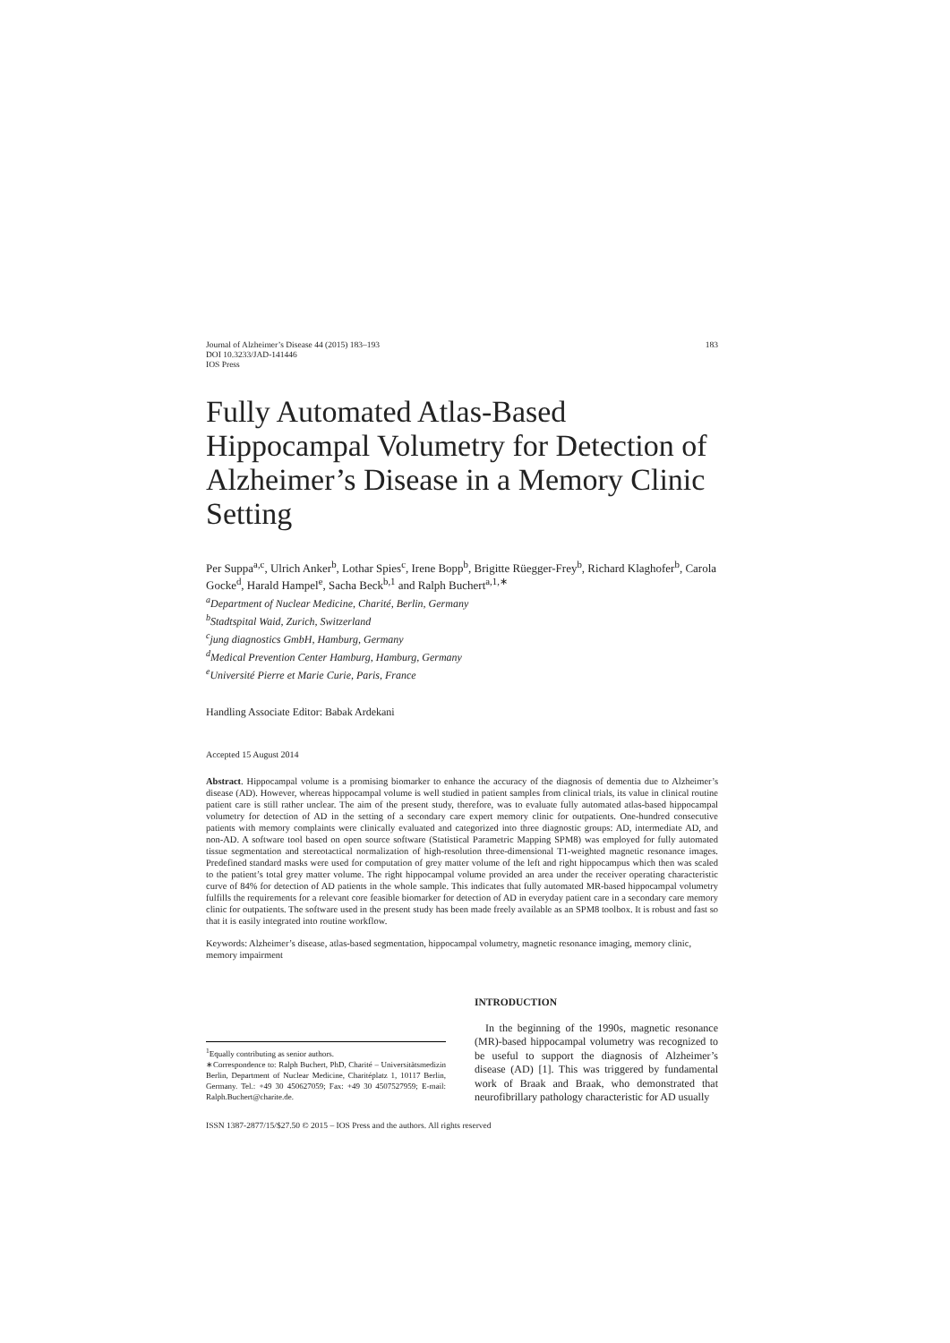Journal of Alzheimer’s Disease 44 (2015) 183–193
DOI 10.3233/JAD-141446
IOS Press
183
Fully Automated Atlas-Based Hippocampal Volumetry for Detection of Alzheimer’s Disease in a Memory Clinic Setting
Per Suppa<sup>a,c</sup>, Ulrich Anker<sup>b</sup>, Lothar Spies<sup>c</sup>, Irene Bopp<sup>b</sup>, Brigitte Rüegger-Frey<sup>b</sup>, Richard Klaghofer<sup>b</sup>, Carola Gocke<sup>d</sup>, Harald Hampel<sup>e</sup>, Sacha Beck<sup>b,1</sup> and Ralph Buchert<sup>a,1,∗</sup>
<sup>a</sup> Department of Nuclear Medicine, Charité, Berlin, Germany
<sup>b</sup> Stadtspital Waid, Zurich, Switzerland
<sup>c</sup> jung diagnostics GmbH, Hamburg, Germany
<sup>d</sup> Medical Prevention Center Hamburg, Hamburg, Germany
<sup>e</sup> Université Pierre et Marie Curie, Paris, France
Handling Associate Editor: Babak Ardekani
Accepted 15 August 2014
Abstract. Hippocampal volume is a promising biomarker to enhance the accuracy of the diagnosis of dementia due to Alzheimer’s disease (AD). However, whereas hippocampal volume is well studied in patient samples from clinical trials, its value in clinical routine patient care is still rather unclear. The aim of the present study, therefore, was to evaluate fully automated atlas-based hippocampal volumetry for detection of AD in the setting of a secondary care expert memory clinic for outpatients. One-hundred consecutive patients with memory complaints were clinically evaluated and categorized into three diagnostic groups: AD, intermediate AD, and non-AD. A software tool based on open source software (Statistical Parametric Mapping SPM8) was employed for fully automated tissue segmentation and stereotactical normalization of high-resolution three-dimensional T1-weighted magnetic resonance images. Predefined standard masks were used for computation of grey matter volume of the left and right hippocampus which then was scaled to the patient’s total grey matter volume. The right hippocampal volume provided an area under the receiver operating characteristic curve of 84% for detection of AD patients in the whole sample. This indicates that fully automated MR-based hippocampal volumetry fulfills the requirements for a relevant core feasible biomarker for detection of AD in everyday patient care in a secondary care memory clinic for outpatients. The software used in the present study has been made freely available as an SPM8 toolbox. It is robust and fast so that it is easily integrated into routine workflow.
Keywords: Alzheimer’s disease, atlas-based segmentation, hippocampal volumetry, magnetic resonance imaging, memory clinic, memory impairment
<sup>1</sup> Equally contributing as senior authors.
∗Correspondence to: Ralph Buchert, PhD, Charité – Universitätsmedizin Berlin, Department of Nuclear Medicine, Charitéplatz 1, 10117 Berlin, Germany. Tel.: +49 30 450627059; Fax: +49 30 4507527959; E-mail: Ralph.Buchert@charite.de.
INTRODUCTION
In the beginning of the 1990s, magnetic resonance (MR)-based hippocampal volumetry was recognized to be useful to support the diagnosis of Alzheimer’s disease (AD) [1]. This was triggered by fundamental work of Braak and Braak, who demonstrated that neurofibrillary pathology characteristic for AD usually
ISSN 1387-2877/15/$27.50 © 2015 – IOS Press and the authors. All rights reserved